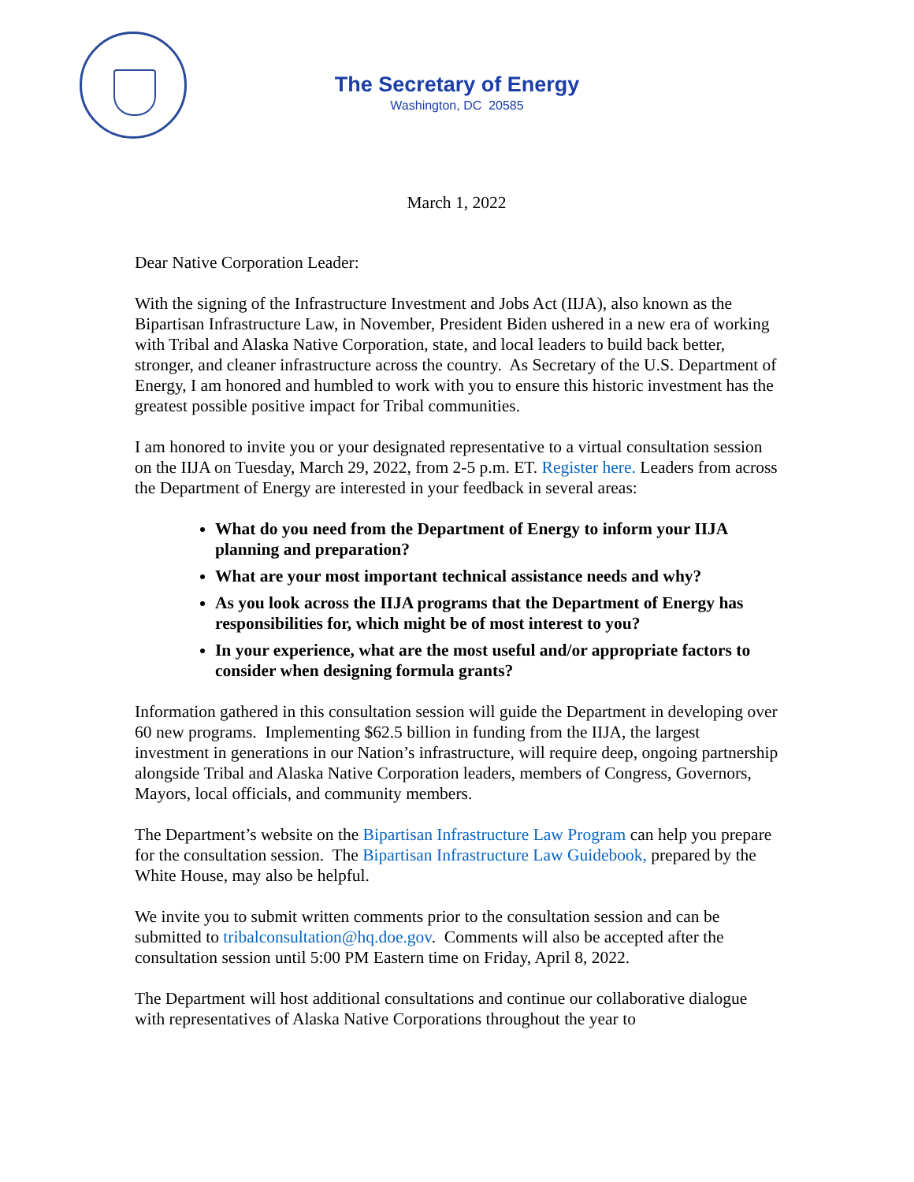The Secretary of Energy
Washington, DC 20585
March 1, 2022
Dear Native Corporation Leader:
With the signing of the Infrastructure Investment and Jobs Act (IIJA), also known as the Bipartisan Infrastructure Law, in November, President Biden ushered in a new era of working with Tribal and Alaska Native Corporation, state, and local leaders to build back better, stronger, and cleaner infrastructure across the country. As Secretary of the U.S. Department of Energy, I am honored and humbled to work with you to ensure this historic investment has the greatest possible positive impact for Tribal communities.
I am honored to invite you or your designated representative to a virtual consultation session on the IIJA on Tuesday, March 29, 2022, from 2-5 p.m. ET. Register here. Leaders from across the Department of Energy are interested in your feedback in several areas:
What do you need from the Department of Energy to inform your IIJA planning and preparation?
What are your most important technical assistance needs and why?
As you look across the IIJA programs that the Department of Energy has responsibilities for, which might be of most interest to you?
In your experience, what are the most useful and/or appropriate factors to consider when designing formula grants?
Information gathered in this consultation session will guide the Department in developing over 60 new programs. Implementing $62.5 billion in funding from the IIJA, the largest investment in generations in our Nation’s infrastructure, will require deep, ongoing partnership alongside Tribal and Alaska Native Corporation leaders, members of Congress, Governors, Mayors, local officials, and community members.
The Department’s website on the Bipartisan Infrastructure Law Program can help you prepare for the consultation session. The Bipartisan Infrastructure Law Guidebook, prepared by the White House, may also be helpful.
We invite you to submit written comments prior to the consultation session and can be submitted to tribalconsultation@hq.doe.gov. Comments will also be accepted after the consultation session until 5:00 PM Eastern time on Friday, April 8, 2022.
The Department will host additional consultations and continue our collaborative dialogue with representatives of Alaska Native Corporations throughout the year to